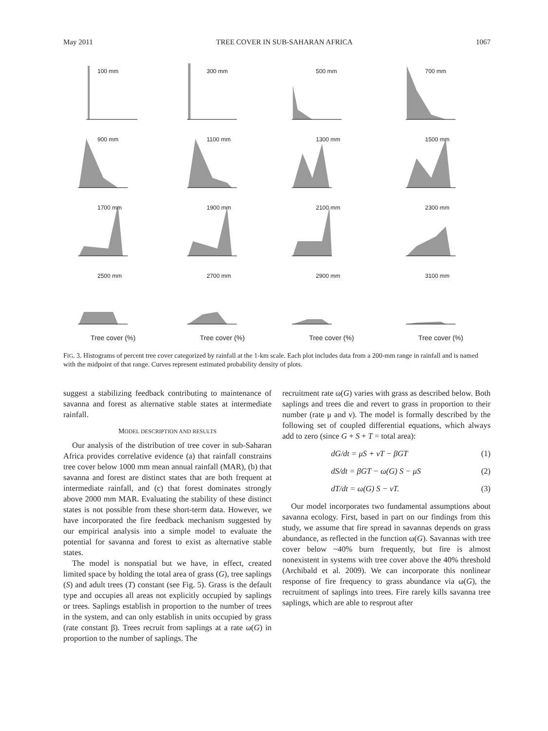May 2011 TREE COVER IN SUB-SAHARAN AFRICA 1067
100 mm
300 mm
500 mm
700 mm
900 mm
1100 mm
1300 mm
1500 mm
1700 mm
1900 mm
2100 mm
2300 mm
2500 mm
2700 mm
2900 mm
3100 mm
Tree cover (%)
Tree cover (%)
Tree cover (%)
Tree cover (%)
FIG. 3. Histograms of percent tree cover categorized by rainfall at the 1-km scale. Each plot includes data from a 200-mm range in rainfall and is named with the midpoint of that range. Curves represent estimated probability density of plots.
suggest a stabilizing feedback contributing to maintenance of savanna and forest as alternative stable states at intermediate rainfall.
MODEL DESCRIPTION AND RESULTS
Our analysis of the distribution of tree cover in sub-Saharan Africa provides correlative evidence (a) that rainfall constrains tree cover below 1000 mm mean annual rainfall (MAR), (b) that savanna and forest are distinct states that are both frequent at intermediate rainfall, and (c) that forest dominates strongly above 2000 mm MAR. Evaluating the stability of these distinct states is not possible from these short-term data. However, we have incorporated the fire feedback mechanism suggested by our empirical analysis into a simple model to evaluate the potential for savanna and forest to exist as alternative stable states.
The model is nonspatial but we have, in effect, created limited space by holding the total area of grass (G), tree saplings (S) and adult trees (T) constant (see Fig. 5). Grass is the default type and occupies all areas not explicitly occupied by saplings or trees. Saplings establish in proportion to the number of trees in the system, and can only establish in units occupied by grass (rate constant β). Trees recruit from saplings at a rate ω(G) in proportion to the number of saplings. The
recruitment rate ω(G) varies with grass as described below. Both saplings and trees die and revert to grass in proportion to their number (rate μ and ν). The model is formally described by the following set of coupled differential equations, which always add to zero (since G + S + T = total area):
dG/dt = μS + νT − βGT (1)
dS/dt = βGT − ω(G) S − μS (2)
dT/dt = ω(G) S − νT. (3)
Our model incorporates two fundamental assumptions about savanna ecology. First, based in part on our findings from this study, we assume that fire spread in savannas depends on grass abundance, as reflected in the function ω(G). Savannas with tree cover below ~40% burn frequently, but fire is almost nonexistent in systems with tree cover above the 40% threshold (Archibald et al. 2009). We can incorporate this nonlinear response of fire frequency to grass abundance via ω(G), the recruitment of saplings into trees. Fire rarely kills savanna tree saplings, which are able to resprout after